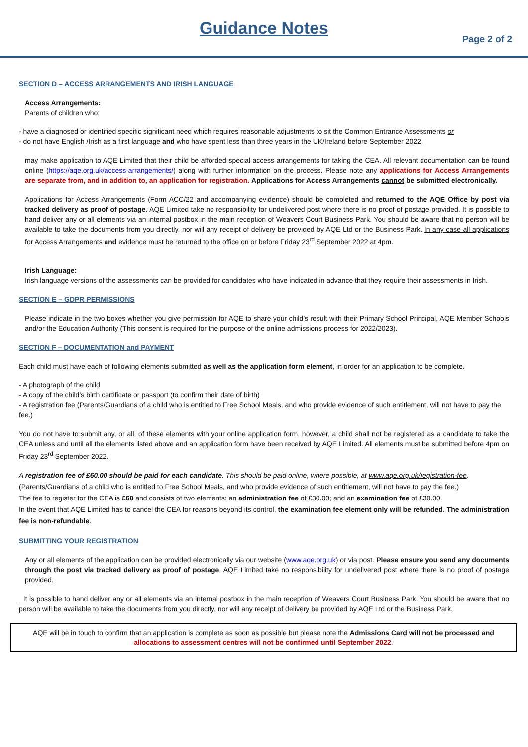Guidance Notes
Page 2 of 2
SECTION D – ACCESS ARRANGEMENTS AND IRISH LANGUAGE
Access Arrangements:
Parents of children who;
- have a diagnosed or identified specific significant need which requires reasonable adjustments to sit the Common Entrance Assessments or
- do not have English /Irish as a first language and who have spent less than three years in the UK/Ireland before September 2022.
may make application to AQE Limited that their child be afforded special access arrangements for taking the CEA. All relevant documentation can be found online (https://aqe.org.uk/access-arrangements/) along with further information on the process. Please note any applications for Access Arrangements are separate from, and in addition to, an application for registration. Applications for Access Arrangements cannot be submitted electronically.
Applications for Access Arrangements (Form ACC/22 and accompanying evidence) should be completed and returned to the AQE Office by post via tracked delivery as proof of postage. AQE Limited take no responsibility for undelivered post where there is no proof of postage provided. It is possible to hand deliver any or all elements via an internal postbox in the main reception of Weavers Court Business Park. You should be aware that no person will be available to take the documents from you directly, nor will any receipt of delivery be provided by AQE Ltd or the Business Park. In any case all applications for Access Arrangements and evidence must be returned to the office on or before Friday 23<sup>rd</sup> September 2022 at 4pm.
Irish Language:
Irish language versions of the assessments can be provided for candidates who have indicated in advance that they require their assessments in Irish.
SECTION E – GDPR PERMISSIONS
Please indicate in the two boxes whether you give permission for AQE to share your child’s result with their Primary School Principal, AQE Member Schools and/or the Education Authority (This consent is required for the purpose of the online admissions process for 2022/2023).
SECTION F – DOCUMENTATION and PAYMENT
Each child must have each of following elements submitted as well as the application form element, in order for an application to be complete.
- A photograph of the child
- A copy of the child’s birth certificate or passport (to confirm their date of birth)
- A registration fee (Parents/Guardians of a child who is entitled to Free School Meals, and who provide evidence of such entitlement, will not have to pay the fee.)
You do not have to submit any, or all, of these elements with your online application form, however, a child shall not be registered as a candidate to take the CEA unless and until all the elements listed above and an application form have been received by AQE Limited. All elements must be submitted before 4pm on Friday 23<sup>rd</sup> September 2022.
A registration fee of £60.00 should be paid for each candidate. This should be paid online, where possible, at www.aqe.org.uk/registration-fee.
(Parents/Guardians of a child who is entitled to Free School Meals, and who provide evidence of such entitlement, will not have to pay the fee.)
The fee to register for the CEA is £60 and consists of two elements: an administration fee of £30.00; and an examination fee of £30.00.
In the event that AQE Limited has to cancel the CEA for reasons beyond its control, the examination fee element only will be refunded. The administration fee is non-refundable.
SUBMITTING YOUR REGISTRATION
Any or all elements of the application can be provided electronically via our website (www.aqe.org.uk) or via post. Please ensure you send any documents through the post via tracked delivery as proof of postage. AQE Limited take no responsibility for undelivered post where there is no proof of postage provided.
It is possible to hand deliver any or all elements via an internal postbox in the main reception of Weavers Court Business Park. You should be aware that no person will be available to take the documents from you directly, nor will any receipt of delivery be provided by AQE Ltd or the Business Park.
AQE will be in touch to confirm that an application is complete as soon as possible but please note the Admissions Card will not be processed and allocations to assessment centres will not be confirmed until September 2022.